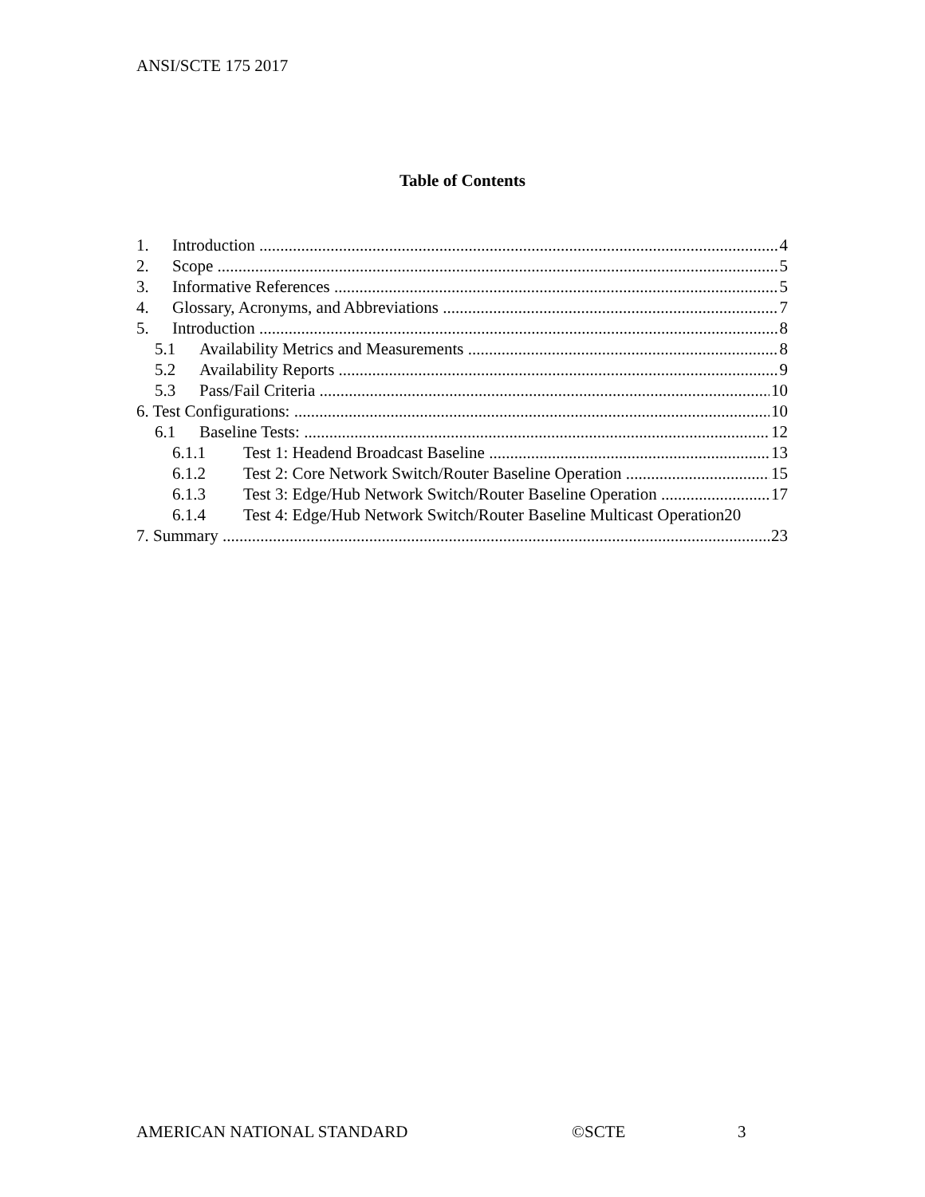ANSI/SCTE 175 2017
Table of Contents
1. Introduction 4
2. Scope 5
3. Informative References 5
4. Glossary, Acronyms, and Abbreviations 7
5. Introduction 8
5.1 Availability Metrics and Measurements 8
5.2 Availability Reports 9
5.3 Pass/Fail Criteria 10
6. Test Configurations: 10
6.1 Baseline Tests: 12
6.1.1 Test 1: Headend Broadcast Baseline 13
6.1.2 Test 2: Core Network Switch/Router Baseline Operation 15
6.1.3 Test 3: Edge/Hub Network Switch/Router Baseline Operation 17
6.1.4 Test 4: Edge/Hub Network Switch/Router Baseline Multicast Operation 20
7. Summary 23
AMERICAN NATIONAL STANDARD ©SCTE 3